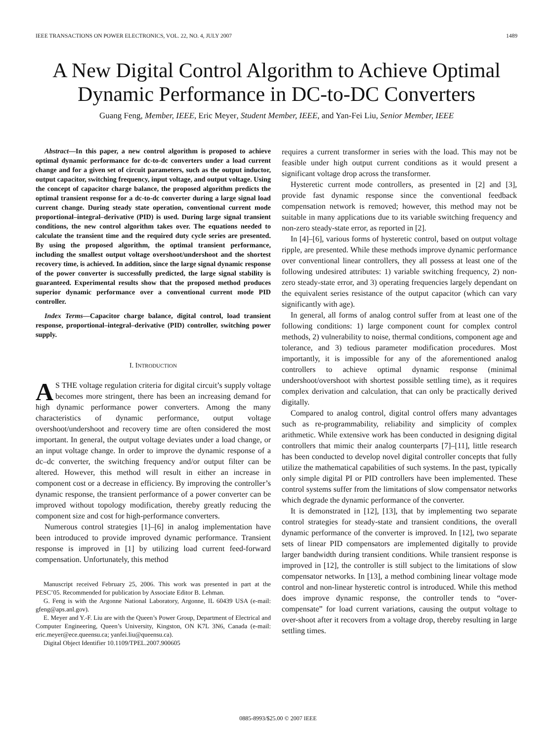IEEE TRANSACTIONS ON POWER ELECTRONICS, VOL. 22, NO. 4, JULY 2007 1489
A New Digital Control Algorithm to Achieve Optimal Dynamic Performance in DC-to-DC Converters
Guang Feng, Member, IEEE, Eric Meyer, Student Member, IEEE, and Yan-Fei Liu, Senior Member, IEEE
Abstract—In this paper, a new control algorithm is proposed to achieve optimal dynamic performance for dc-to-dc converters under a load current change and for a given set of circuit parameters, such as the output inductor, output capacitor, switching frequency, input voltage, and output voltage. Using the concept of capacitor charge balance, the proposed algorithm predicts the optimal transient response for a dc-to-dc converter during a large signal load current change. During steady state operation, conventional current mode proportional–integral–derivative (PID) is used. During large signal transient conditions, the new control algorithm takes over. The equations needed to calculate the transient time and the required duty cycle series are presented. By using the proposed algorithm, the optimal transient performance, including the smallest output voltage overshoot/undershoot and the shortest recovery time, is achieved. In addition, since the large signal dynamic response of the power converter is successfully predicted, the large signal stability is guaranteed. Experimental results show that the proposed method produces superior dynamic performance over a conventional current mode PID controller.
Index Terms—Capacitor charge balance, digital control, load transient response, proportional–integral–derivative (PID) controller, switching power supply.
I. INTRODUCTION
AS THE voltage regulation criteria for digital circuit’s supply voltage becomes more stringent, there has been an increasing demand for high dynamic performance power converters. Among the many characteristics of dynamic performance, output voltage overshoot/undershoot and recovery time are often considered the most important. In general, the output voltage deviates under a load change, or an input voltage change. In order to improve the dynamic response of a dc–dc converter, the switching frequency and/or output filter can be altered. However, this method will result in either an increase in component cost or a decrease in efficiency. By improving the controller’s dynamic response, the transient performance of a power converter can be improved without topology modification, thereby greatly reducing the component size and cost for high-performance converters.
Numerous control strategies [1]–[6] in analog implementation have been introduced to provide improved dynamic performance. Transient response is improved in [1] by utilizing load current feed-forward compensation. Unfortunately, this method
Manuscript received February 25, 2006. This work was presented in part at the PESC’05. Recommended for publication by Associate Editor B. Lehman.
G. Feng is with the Argonne National Laboratory, Argonne, IL 60439 USA (e-mail: gfeng@aps.anl.gov).
E. Meyer and Y.-F. Liu are with the Queen’s Power Group, Department of Electrical and Computer Engineering, Queen’s University, Kingston, ON K7L 3N6, Canada (e-mail: eric.meyer@ece.queensu.ca; yanfei.liu@queensu.ca).
Digital Object Identifier 10.1109/TPEL.2007.900605
requires a current transformer in series with the load. This may not be feasible under high output current conditions as it would present a significant voltage drop across the transformer.
Hysteretic current mode controllers, as presented in [2] and [3], provide fast dynamic response since the conventional feedback compensation network is removed; however, this method may not be suitable in many applications due to its variable switching frequency and non-zero steady-state error, as reported in [2].
In [4]–[6], various forms of hysteretic control, based on output voltage ripple, are presented. While these methods improve dynamic performance over conventional linear controllers, they all possess at least one of the following undesired attributes: 1) variable switching frequency, 2) non-zero steady-state error, and 3) operating frequencies largely dependant on the equivalent series resistance of the output capacitor (which can vary significantly with age).
In general, all forms of analog control suffer from at least one of the following conditions: 1) large component count for complex control methods, 2) vulnerability to noise, thermal conditions, component age and tolerance, and 3) tedious parameter modification procedures. Most importantly, it is impossible for any of the aforementioned analog controllers to achieve optimal dynamic response (minimal undershoot/overshoot with shortest possible settling time), as it requires complex derivation and calculation, that can only be practically derived digitally.
Compared to analog control, digital control offers many advantages such as re-programmability, reliability and simplicity of complex arithmetic. While extensive work has been conducted in designing digital controllers that mimic their analog counterparts [7]–[11], little research has been conducted to develop novel digital controller concepts that fully utilize the mathematical capabilities of such systems. In the past, typically only simple digital PI or PID controllers have been implemented. These control systems suffer from the limitations of slow compensator networks which degrade the dynamic performance of the converter.
It is demonstrated in [12], [13], that by implementing two separate control strategies for steady-state and transient conditions, the overall dynamic performance of the converter is improved. In [12], two separate sets of linear PID compensators are implemented digitally to provide larger bandwidth during transient conditions. While transient response is improved in [12], the controller is still subject to the limitations of slow compensator networks. In [13], a method combining linear voltage mode control and non-linear hysteretic control is introduced. While this method does improve dynamic response, the controller tends to “over-compensate” for load current variations, causing the output voltage to over-shoot after it recovers from a voltage drop, thereby resulting in large settling times.
0885-8993/$25.00 © 2007 IEEE